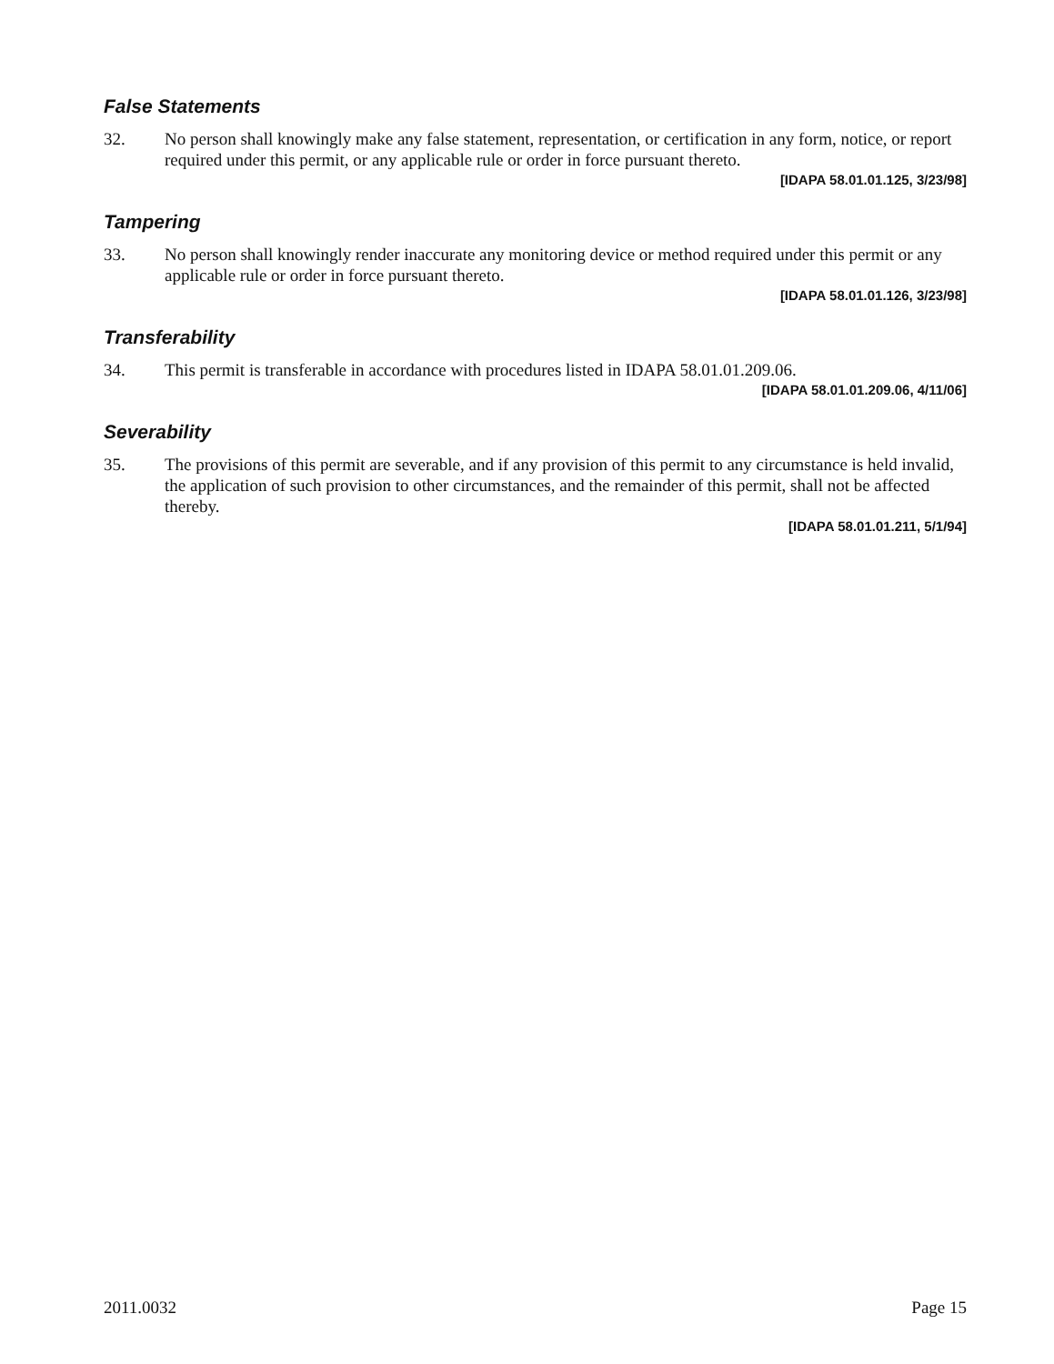False Statements
32. No person shall knowingly make any false statement, representation, or certification in any form, notice, or report required under this permit, or any applicable rule or order in force pursuant thereto.
[IDAPA 58.01.01.125, 3/23/98]
Tampering
33. No person shall knowingly render inaccurate any monitoring device or method required under this permit or any applicable rule or order in force pursuant thereto.
[IDAPA 58.01.01.126, 3/23/98]
Transferability
34. This permit is transferable in accordance with procedures listed in IDAPA 58.01.01.209.06.
[IDAPA 58.01.01.209.06, 4/11/06]
Severability
35. The provisions of this permit are severable, and if any provision of this permit to any circumstance is held invalid, the application of such provision to other circumstances, and the remainder of this permit, shall not be affected thereby.
[IDAPA 58.01.01.211, 5/1/94]
2011.0032 Page 15